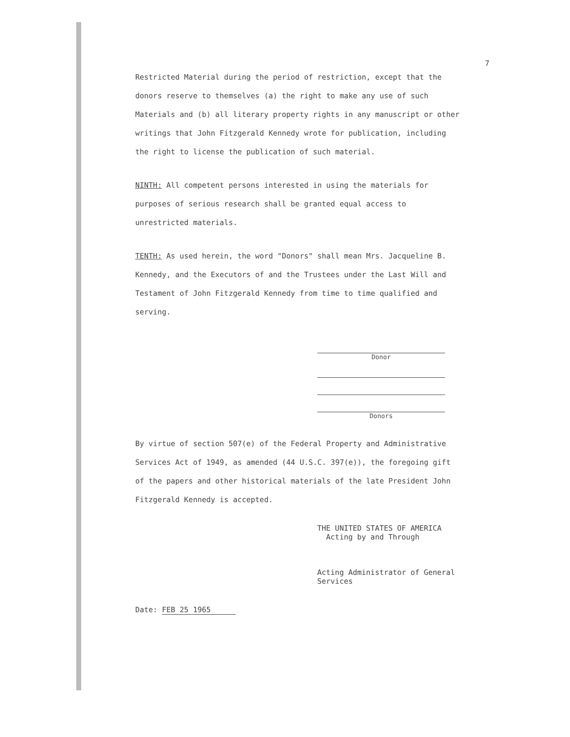7
Restricted Material during the period of restriction, except that the donors reserve to themselves (a) the right to make any use of such Materials and (b) all literary property rights in any manuscript or other writings that John Fitzgerald Kennedy wrote for publication, including the right to license the publication of such material.
NINTH: All competent persons interested in using the materials for purposes of serious research shall be granted equal access to unrestricted materials.
TENTH: As used herein, the word "Donors" shall mean Mrs. Jacqueline B. Kennedy, and the Executors of and the Trustees under the Last Will and Testament of John Fitzgerald Kennedy from time to time qualified and serving.
Donor
Donors
By virtue of section 507(e) of the Federal Property and Administrative Services Act of 1949, as amended (44 U.S.C. 397(e)), the foregoing gift of the papers and other historical materials of the late President John Fitzgerald Kennedy is accepted.
THE UNITED STATES OF AMERICA
Acting by and Through
Acting Administrator of General Services
Date: FEB 25 1965